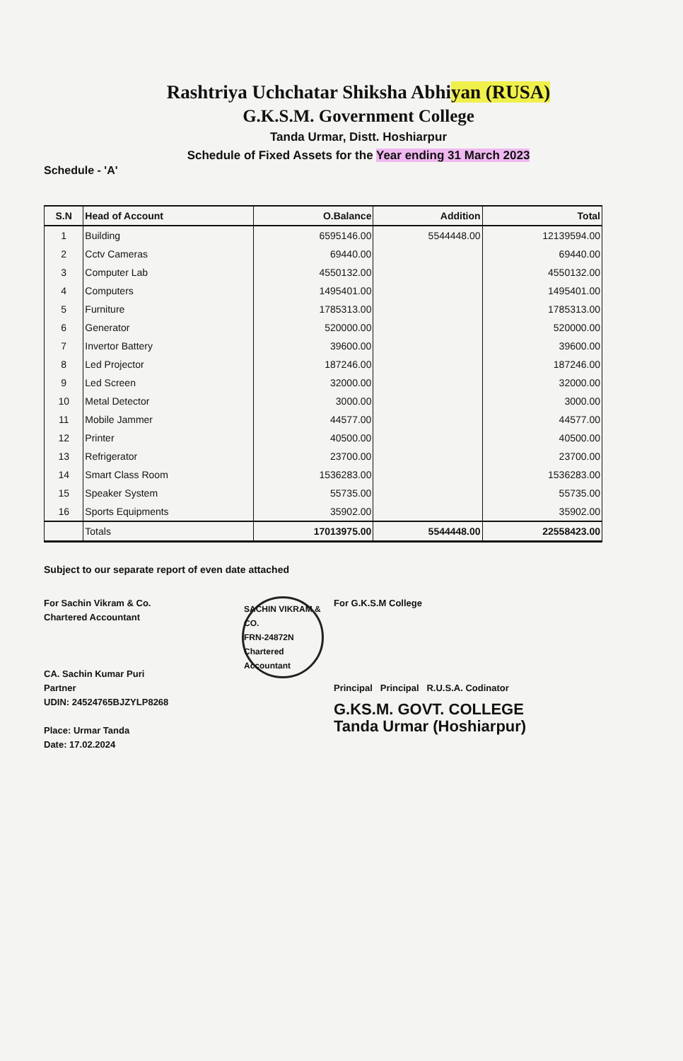Rashtriya Uchchatar Shiksha Abhiyan (RUSA)
G.K.S.M. Government College
Tanda Urmar, Distt. Hoshiarpur
Schedule of Fixed Assets for the Year ending 31 March 2023
Schedule - 'A'
| S.N | Head of Account | O.Balance | Addition | Total |
| --- | --- | --- | --- | --- |
| 1 | Building | 6595146.00 | 5544448.00 | 12139594.00 |
| 2 | Cctv Cameras | 69440.00 | | 69440.00 |
| 3 | Computer Lab | 4550132.00 | | 4550132.00 |
| 4 | Computers | 1495401.00 | | 1495401.00 |
| 5 | Furniture | 1785313.00 | | 1785313.00 |
| 6 | Generator | 520000.00 | | 520000.00 |
| 7 | Invertor Battery | 39600.00 | | 39600.00 |
| 8 | Led Projector | 187246.00 | | 187246.00 |
| 9 | Led Screen | 32000.00 | | 32000.00 |
| 10 | Metal Detector | 3000.00 | | 3000.00 |
| 11 | Mobile Jammer | 44577.00 | | 44577.00 |
| 12 | Printer | 40500.00 | | 40500.00 |
| 13 | Refrigerator | 23700.00 | | 23700.00 |
| 14 | Smart Class Room | 1536283.00 | | 1536283.00 |
| 15 | Speaker System | 55735.00 | | 55735.00 |
| 16 | Sports Equipments | 35902.00 | | 35902.00 |
| | Totals | 17013975.00 | 5544448.00 | 22558423.00 |
Subject to our separate report of even date attached
For Sachin Vikram & Co.
Chartered Accountant
CA. Sachin Kumar Puri
Partner
UDIN: 24524765BJZYLP8268
Place: Urmar Tanda
Date: 17.02.2024
SACHIN VIKRAM & CO.
FRN-24872N
Chartered Accountant
For G.K.S.M College
Principal Principal R.U.S.A. Codinator
G.KS.M. GOVT. COLLEGE
Tanda Urmar (Hoshiarpur)